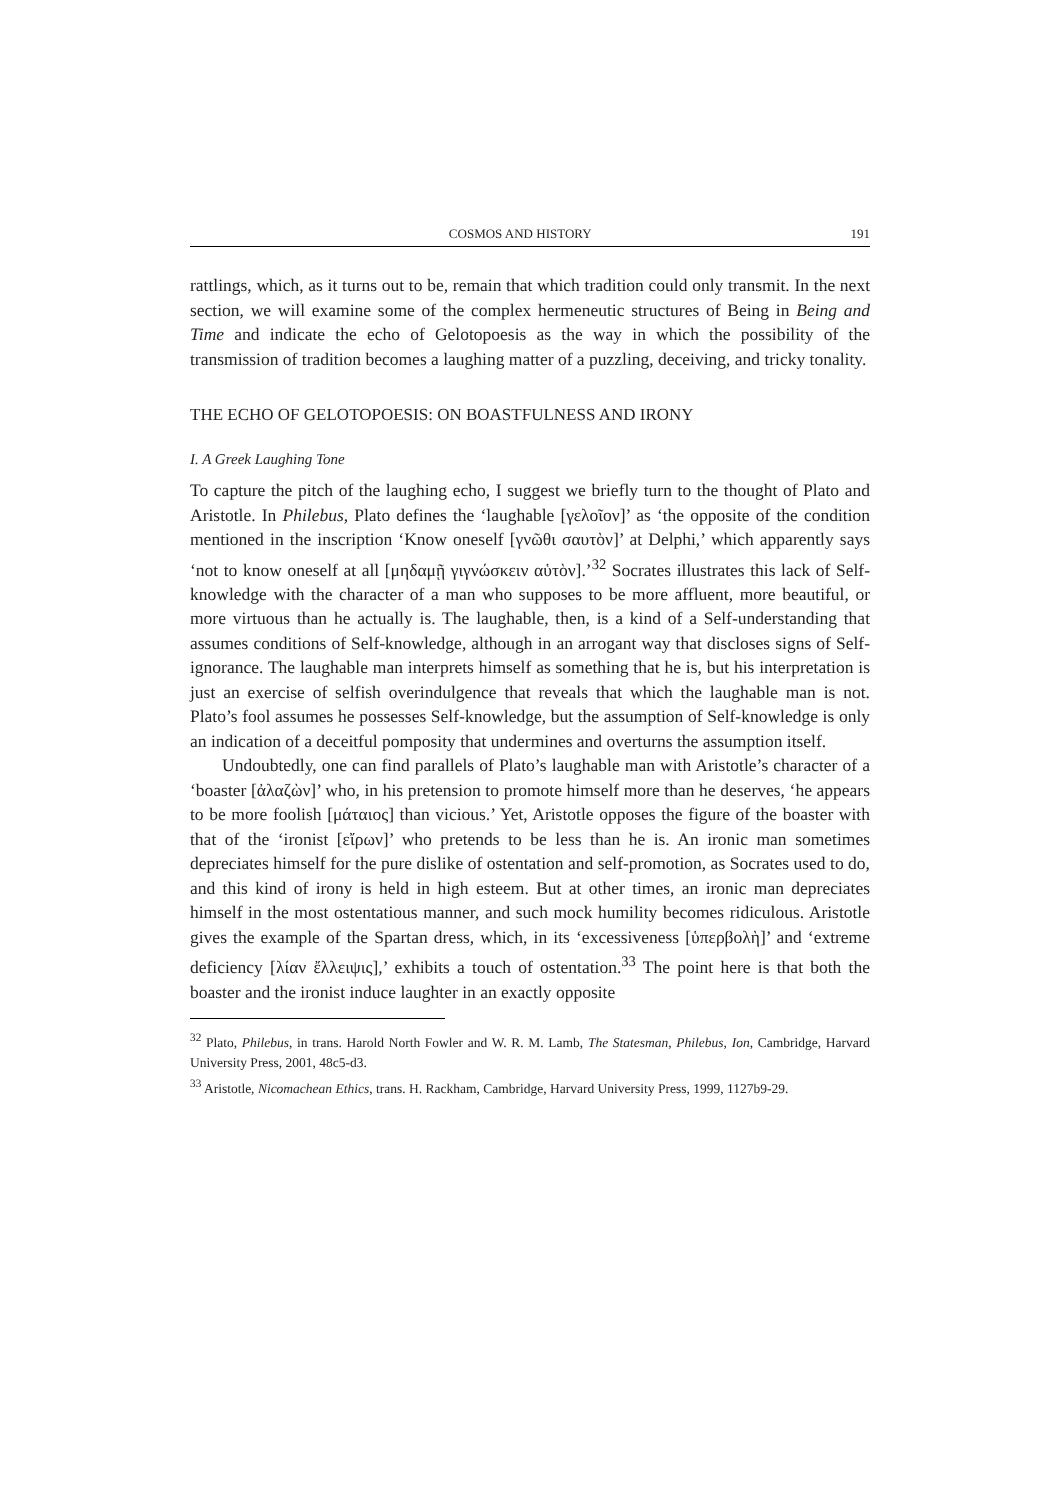COSMOS AND HISTORY 191
rattlings, which, as it turns out to be, remain that which tradition could only transmit. In the next section, we will examine some of the complex hermeneutic structures of Being in Being and Time and indicate the echo of Gelotopoesis as the way in which the possibility of the transmission of tradition becomes a laughing matter of a puzzling, deceiving, and tricky tonality.
THE ECHO OF GELOTOPOESIS: ON BOASTFULNESS AND IRONY
I. A Greek Laughing Tone
To capture the pitch of the laughing echo, I suggest we briefly turn to the thought of Plato and Aristotle. In Philebus, Plato defines the ‘laughable [γελοῖον]’ as ‘the opposite of the condition mentioned in the inscription ‘Know oneself [γνῶθι σαυτὸν]’ at Delphi,’ which apparently says ‘not to know oneself at all [μηδαμῇ γιγνώσκειν αὑτὸν].’<sup>32</sup> Socrates illustrates this lack of Self-knowledge with the character of a man who supposes to be more affluent, more beautiful, or more virtuous than he actually is. The laughable, then, is a kind of a Self-understanding that assumes conditions of Self-knowledge, although in an arrogant way that discloses signs of Self-ignorance. The laughable man interprets himself as something that he is, but his interpretation is just an exercise of selfish overindulgence that reveals that which the laughable man is not. Plato’s fool assumes he possesses Self-knowledge, but the assumption of Self-knowledge is only an indication of a deceitful pomposity that undermines and overturns the assumption itself.
Undoubtedly, one can find parallels of Plato’s laughable man with Aristotle’s character of a ‘boaster [ἀλαζὼν]’ who, in his pretension to promote himself more than he deserves, ‘he appears to be more foolish [μάταιος] than vicious.’ Yet, Aristotle opposes the figure of the boaster with that of the ‘ironist [εἴρων]’ who pretends to be less than he is. An ironic man sometimes depreciates himself for the pure dislike of ostentation and self-promotion, as Socrates used to do, and this kind of irony is held in high esteem. But at other times, an ironic man depreciates himself in the most ostentatious manner, and such mock humility becomes ridiculous. Aristotle gives the example of the Spartan dress, which, in its ‘excessiveness [ὑπερβολὴ]’ and ‘extreme deficiency [λίαν ἔλλειψις],’ exhibits a touch of ostentation.<sup>33</sup> The point here is that both the boaster and the ironist induce laughter in an exactly opposite
<sup>32</sup> Plato, Philebus, in trans. Harold North Fowler and W. R. M. Lamb, The Statesman, Philebus, Ion, Cambridge, Harvard University Press, 2001, 48c5-d3.
<sup>33</sup> Aristotle, Nicomachean Ethics, trans. H. Rackham, Cambridge, Harvard University Press, 1999, 1127b9-29.